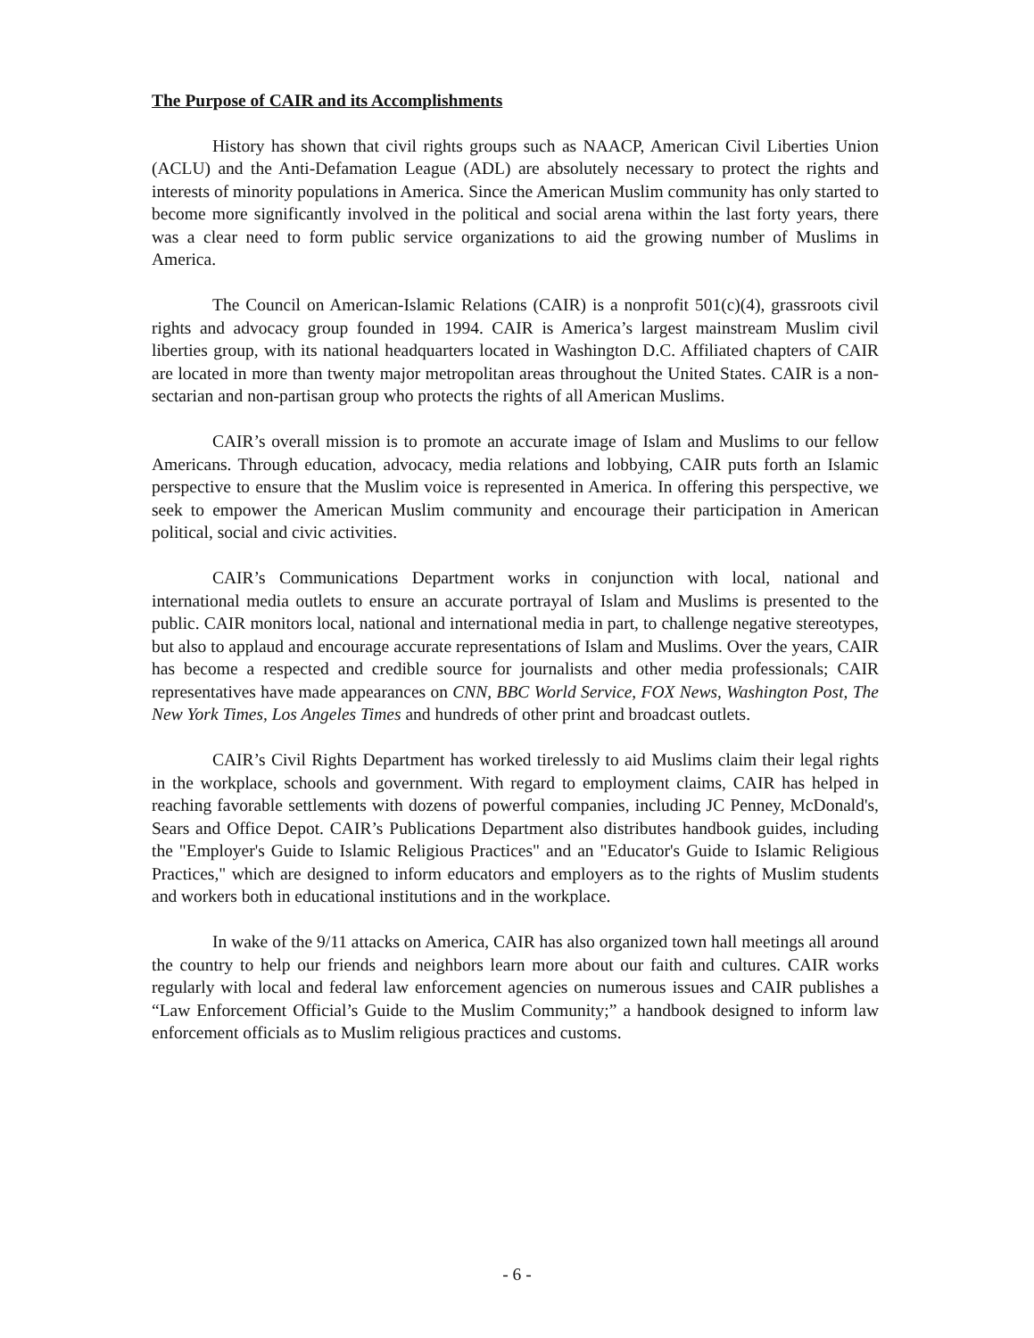The Purpose of CAIR and its Accomplishments
History has shown that civil rights groups such as NAACP, American Civil Liberties Union (ACLU) and the Anti-Defamation League (ADL) are absolutely necessary to protect the rights and interests of minority populations in America. Since the American Muslim community has only started to become more significantly involved in the political and social arena within the last forty years, there was a clear need to form public service organizations to aid the growing number of Muslims in America.
The Council on American-Islamic Relations (CAIR) is a nonprofit 501(c)(4), grassroots civil rights and advocacy group founded in 1994. CAIR is America’s largest mainstream Muslim civil liberties group, with its national headquarters located in Washington D.C. Affiliated chapters of CAIR are located in more than twenty major metropolitan areas throughout the United States. CAIR is a non-sectarian and non-partisan group who protects the rights of all American Muslims.
CAIR’s overall mission is to promote an accurate image of Islam and Muslims to our fellow Americans. Through education, advocacy, media relations and lobbying, CAIR puts forth an Islamic perspective to ensure that the Muslim voice is represented in America. In offering this perspective, we seek to empower the American Muslim community and encourage their participation in American political, social and civic activities.
CAIR’s Communications Department works in conjunction with local, national and international media outlets to ensure an accurate portrayal of Islam and Muslims is presented to the public. CAIR monitors local, national and international media in part, to challenge negative stereotypes, but also to applaud and encourage accurate representations of Islam and Muslims. Over the years, CAIR has become a respected and credible source for journalists and other media professionals; CAIR representatives have made appearances on CNN, BBC World Service, FOX News, Washington Post, The New York Times, Los Angeles Times and hundreds of other print and broadcast outlets.
CAIR’s Civil Rights Department has worked tirelessly to aid Muslims claim their legal rights in the workplace, schools and government. With regard to employment claims, CAIR has helped in reaching favorable settlements with dozens of powerful companies, including JC Penney, McDonald's, Sears and Office Depot. CAIR’s Publications Department also distributes handbook guides, including the "Employer's Guide to Islamic Religious Practices" and an "Educator's Guide to Islamic Religious Practices," which are designed to inform educators and employers as to the rights of Muslim students and workers both in educational institutions and in the workplace.
In wake of the 9/11 attacks on America, CAIR has also organized town hall meetings all around the country to help our friends and neighbors learn more about our faith and cultures. CAIR works regularly with local and federal law enforcement agencies on numerous issues and CAIR publishes a “Law Enforcement Official’s Guide to the Muslim Community;” a handbook designed to inform law enforcement officials as to Muslim religious practices and customs.
- 6 -